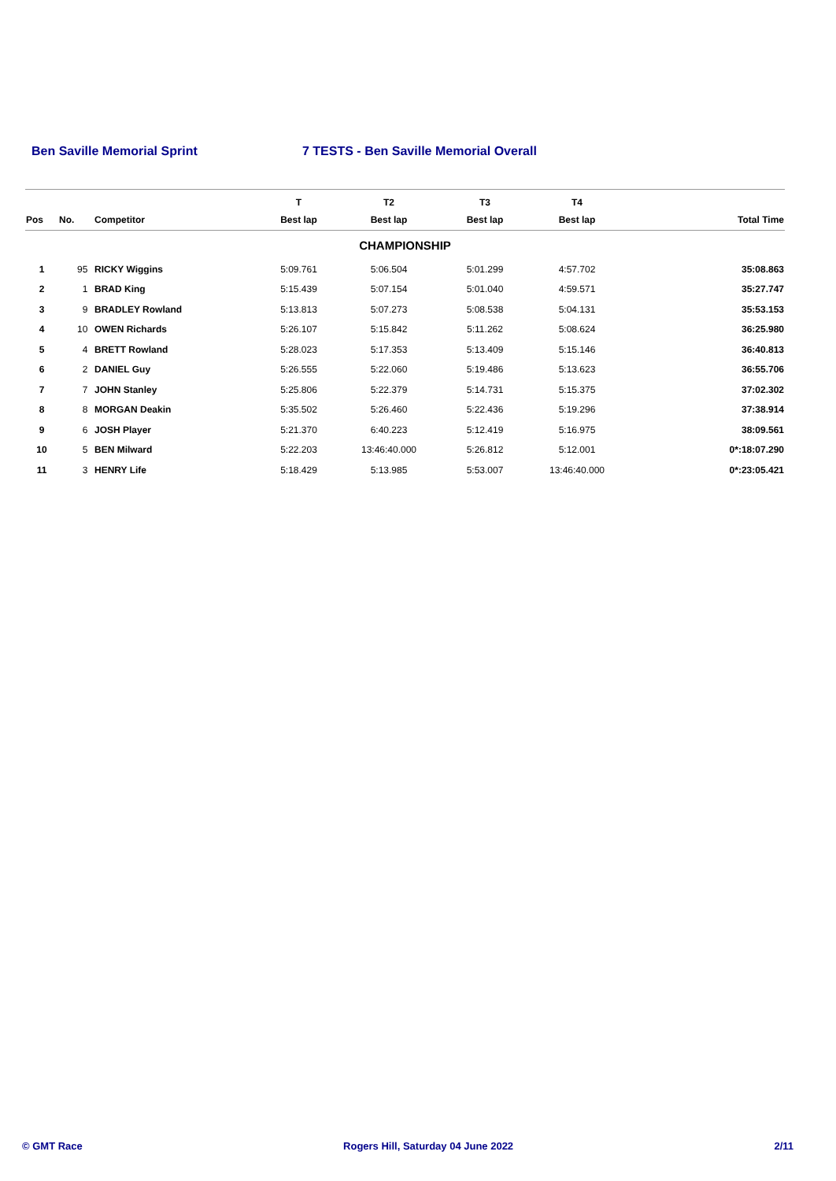Ben Saville Memorial Sprint 7 TESTS - Ben Saville Memorial Overall
| | | | T | T2 | T3 | T4 | |
| --- | --- | --- | --- | --- | --- | --- | --- |
| Pos | No. | Competitor | Best lap | Best lap | Best lap | Best lap | Total Time |
| CHAMPIONSHIP | | | | | | | |
| 1 | 95 | RICKY Wiggins | 5:09.761 | 5:06.504 | 5:01.299 | 4:57.702 | 35:08.863 |
| 2 | 1 | BRAD King | 5:15.439 | 5:07.154 | 5:01.040 | 4:59.571 | 35:27.747 |
| 3 | 9 | BRADLEY Rowland | 5:13.813 | 5:07.273 | 5:08.538 | 5:04.131 | 35:53.153 |
| 4 | 10 | OWEN Richards | 5:26.107 | 5:15.842 | 5:11.262 | 5:08.624 | 36:25.980 |
| 5 | 4 | BRETT Rowland | 5:28.023 | 5:17.353 | 5:13.409 | 5:15.146 | 36:40.813 |
| 6 | 2 | DANIEL Guy | 5:26.555 | 5:22.060 | 5:19.486 | 5:13.623 | 36:55.706 |
| 7 | 7 | JOHN Stanley | 5:25.806 | 5:22.379 | 5:14.731 | 5:15.375 | 37:02.302 |
| 8 | 8 | MORGAN Deakin | 5:35.502 | 5:26.460 | 5:22.436 | 5:19.296 | 37:38.914 |
| 9 | 6 | JOSH Player | 5:21.370 | 6:40.223 | 5:12.419 | 5:16.975 | 38:09.561 |
| 10 | 5 | BEN Milward | 5:22.203 | 13:46:40.000 | 5:26.812 | 5:12.001 | 0*:18:07.290 |
| 11 | 3 | HENRY Life | 5:18.429 | 5:13.985 | 5:53.007 | 13:46:40.000 | 0*:23:05.421 |
© GMT Race Rogers Hill, Saturday 04 June 2022 2/11